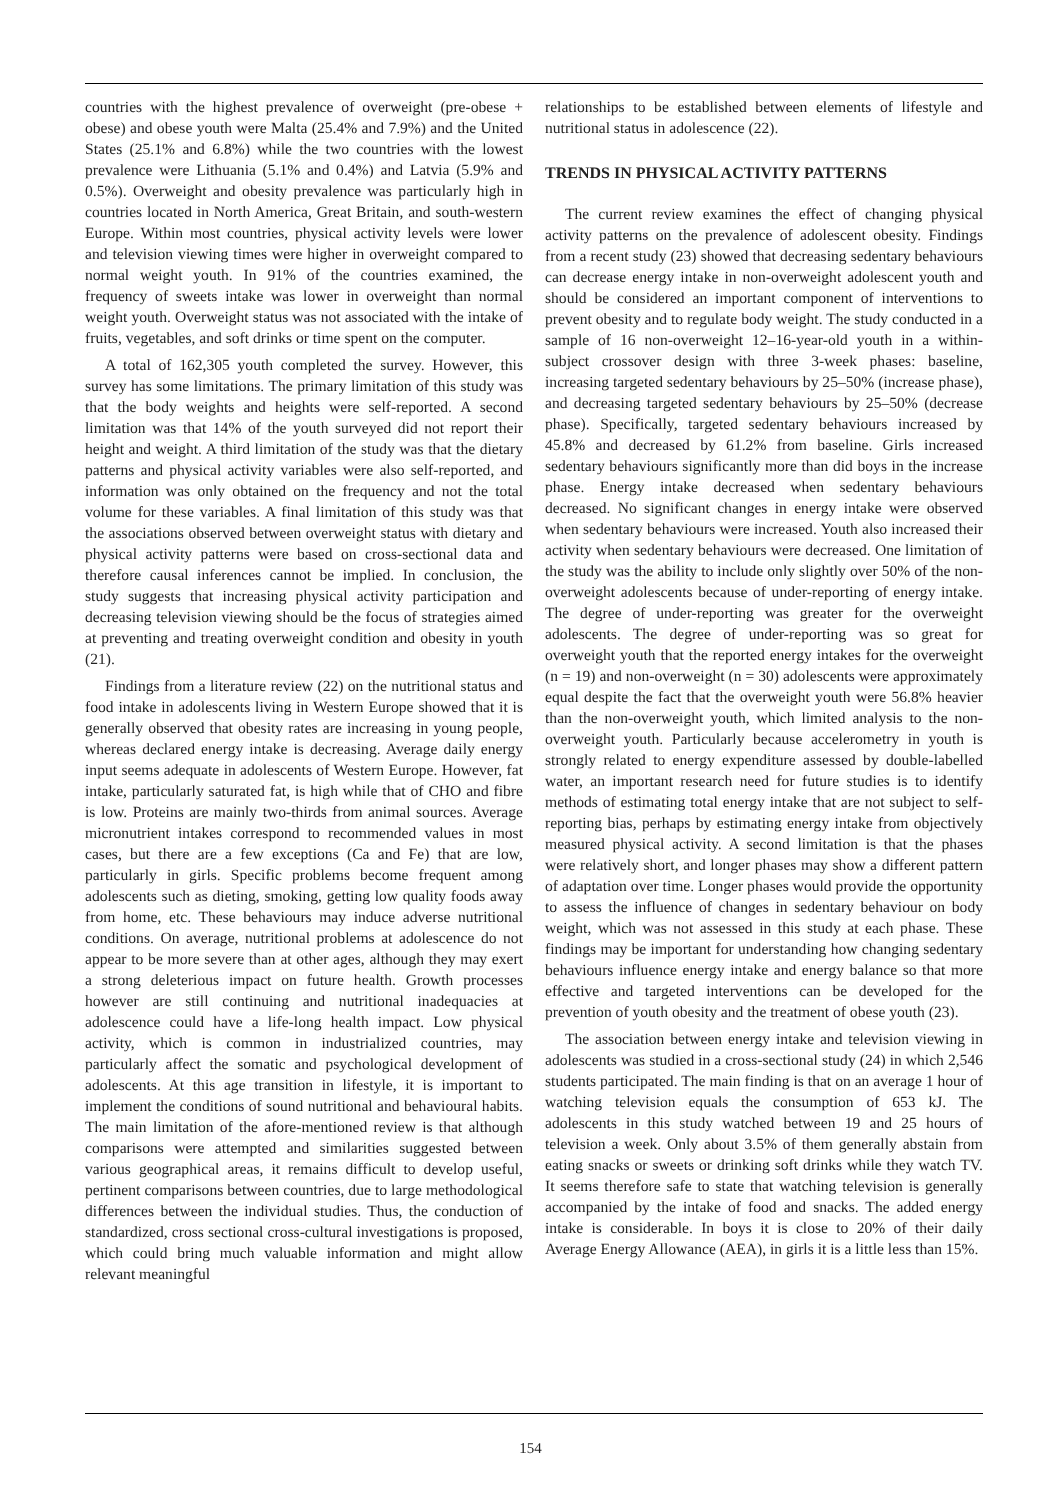countries with the highest prevalence of overweight (pre-obese + obese) and obese youth were Malta (25.4% and 7.9%) and the United States (25.1% and 6.8%) while the two countries with the lowest prevalence were Lithuania (5.1% and 0.4%) and Latvia (5.9% and 0.5%). Overweight and obesity prevalence was particularly high in countries located in North America, Great Britain, and south-western Europe. Within most countries, physical activity levels were lower and television viewing times were higher in overweight compared to normal weight youth. In 91% of the countries examined, the frequency of sweets intake was lower in overweight than normal weight youth. Overweight status was not associated with the intake of fruits, vegetables, and soft drinks or time spent on the computer.
A total of 162,305 youth completed the survey. However, this survey has some limitations. The primary limitation of this study was that the body weights and heights were self-reported. A second limitation was that 14% of the youth surveyed did not report their height and weight. A third limitation of the study was that the dietary patterns and physical activity variables were also self-reported, and information was only obtained on the frequency and not the total volume for these variables. A final limitation of this study was that the associations observed between overweight status with dietary and physical activity patterns were based on cross-sectional data and therefore causal inferences cannot be implied. In conclusion, the study suggests that increasing physical activity participation and decreasing television viewing should be the focus of strategies aimed at preventing and treating overweight condition and obesity in youth (21).
Findings from a literature review (22) on the nutritional status and food intake in adolescents living in Western Europe showed that it is generally observed that obesity rates are increasing in young people, whereas declared energy intake is decreasing. Average daily energy input seems adequate in adolescents of Western Europe. However, fat intake, particularly saturated fat, is high while that of CHO and fibre is low. Proteins are mainly two-thirds from animal sources. Average micronutrient intakes correspond to recommended values in most cases, but there are a few exceptions (Ca and Fe) that are low, particularly in girls. Specific problems become frequent among adolescents such as dieting, smoking, getting low quality foods away from home, etc. These behaviours may induce adverse nutritional conditions. On average, nutritional problems at adolescence do not appear to be more severe than at other ages, although they may exert a strong deleterious impact on future health. Growth processes however are still continuing and nutritional inadequacies at adolescence could have a life-long health impact. Low physical activity, which is common in industrialized countries, may particularly affect the somatic and psychological development of adolescents. At this age transition in lifestyle, it is important to implement the conditions of sound nutritional and behavioural habits. The main limitation of the afore-mentioned review is that although comparisons were attempted and similarities suggested between various geographical areas, it remains difficult to develop useful, pertinent comparisons between countries, due to large methodological differences between the individual studies. Thus, the conduction of standardized, cross sectional cross-cultural investigations is proposed, which could bring much valuable information and might allow relevant meaningful
relationships to be established between elements of lifestyle and nutritional status in adolescence (22).
TRENDS IN PHYSICAL ACTIVITY PATTERNS
The current review examines the effect of changing physical activity patterns on the prevalence of adolescent obesity. Findings from a recent study (23) showed that decreasing sedentary behaviours can decrease energy intake in non-overweight adolescent youth and should be considered an important component of interventions to prevent obesity and to regulate body weight. The study conducted in a sample of 16 non-overweight 12–16-year-old youth in a within-subject crossover design with three 3-week phases: baseline, increasing targeted sedentary behaviours by 25–50% (increase phase), and decreasing targeted sedentary behaviours by 25–50% (decrease phase). Specifically, targeted sedentary behaviours increased by 45.8% and decreased by 61.2% from baseline. Girls increased sedentary behaviours significantly more than did boys in the increase phase. Energy intake decreased when sedentary behaviours decreased. No significant changes in energy intake were observed when sedentary behaviours were increased. Youth also increased their activity when sedentary behaviours were decreased. One limitation of the study was the ability to include only slightly over 50% of the non-overweight adolescents because of under-reporting of energy intake. The degree of under-reporting was greater for the overweight adolescents. The degree of under-reporting was so great for overweight youth that the reported energy intakes for the overweight (n = 19) and non-overweight (n = 30) adolescents were approximately equal despite the fact that the overweight youth were 56.8% heavier than the non-overweight youth, which limited analysis to the non-overweight youth. Particularly because accelerometry in youth is strongly related to energy expenditure assessed by double-labelled water, an important research need for future studies is to identify methods of estimating total energy intake that are not subject to self-reporting bias, perhaps by estimating energy intake from objectively measured physical activity. A second limitation is that the phases were relatively short, and longer phases may show a different pattern of adaptation over time. Longer phases would provide the opportunity to assess the influence of changes in sedentary behaviour on body weight, which was not assessed in this study at each phase. These findings may be important for understanding how changing sedentary behaviours influence energy intake and energy balance so that more effective and targeted interventions can be developed for the prevention of youth obesity and the treatment of obese youth (23).
The association between energy intake and television viewing in adolescents was studied in a cross-sectional study (24) in which 2,546 students participated. The main finding is that on an average 1 hour of watching television equals the consumption of 653 kJ. The adolescents in this study watched between 19 and 25 hours of television a week. Only about 3.5% of them generally abstain from eating snacks or sweets or drinking soft drinks while they watch TV. It seems therefore safe to state that watching television is generally accompanied by the intake of food and snacks. The added energy intake is considerable. In boys it is close to 20% of their daily Average Energy Allowance (AEA), in girls it is a little less than 15%.
154